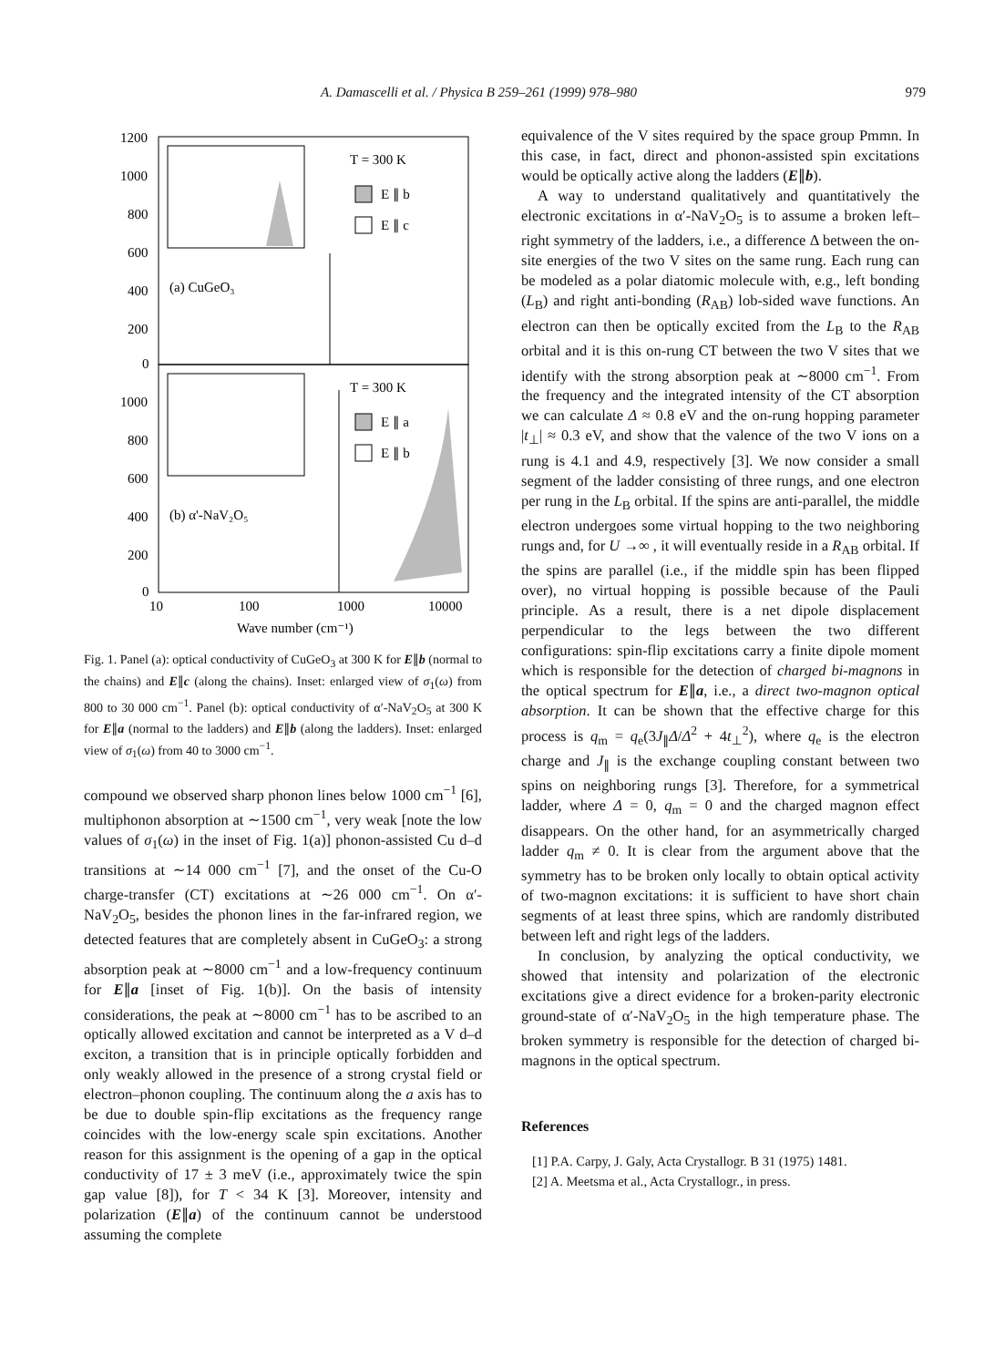A. Damascelli et al. / Physica B 259–261 (1999) 978–980 979
1200
1000
800
600
400
200
0
1000
800
600
400
200
0
10
100
1000
10000
Wave number (cm⁻¹)
(a) CuGeO₃
(b) α'-NaV₂O₅
T = 300 K
E ∥ b
E ∥ c
T = 300 K
E ∥ a
E ∥ b
Fig. 1. Panel (a): optical conductivity of CuGeO<sub>3</sub> at 300 K for E∥b (normal to the chains) and E∥c (along the chains). Inset: enlarged view of σ<sub>1</sub>(ω) from 800 to 30 000 cm<sup>−1</sup>. Panel (b): optical conductivity of α′-NaV<sub>2</sub>O<sub>5</sub> at 300 K for E∥a (normal to the ladders) and E∥b (along the ladders). Inset: enlarged view of σ<sub>1</sub>(ω) from 40 to 3000 cm<sup>−1</sup>.
compound we observed sharp phonon lines below 1000 cm<sup>−1</sup> [6], multiphonon absorption at ∼1500 cm<sup>−1</sup>, very weak [note the low values of σ<sub>1</sub>(ω) in the inset of Fig. 1(a)] phonon-assisted Cu d–d transitions at ∼14 000 cm<sup>−1</sup> [7], and the onset of the Cu-O charge-transfer (CT) excitations at ∼26 000 cm<sup>−1</sup>. On α′-NaV<sub>2</sub>O<sub>5</sub>, besides the phonon lines in the far-infrared region, we detected features that are completely absent in CuGeO<sub>3</sub>: a strong absorption peak at ∼8000 cm<sup>−1</sup> and a low-frequency continuum for E∥a [inset of Fig. 1(b)]. On the basis of intensity considerations, the peak at ∼8000 cm<sup>−1</sup> has to be ascribed to an optically allowed excitation and cannot be interpreted as a V d–d exciton, a transition that is in principle optically forbidden and only weakly allowed in the presence of a strong crystal field or electron–phonon coupling. The continuum along the a axis has to be due to double spin-flip excitations as the frequency range coincides with the low-energy scale spin excitations. Another reason for this assignment is the opening of a gap in the optical conductivity of 17 ± 3 meV (i.e., approximately twice the spin gap value [8]), for T < 34 K [3]. Moreover, intensity and polarization (E∥a) of the continuum cannot be understood assuming the complete
equivalence of the V sites required by the space group Pmmn. In this case, in fact, direct and phonon-assisted spin excitations would be optically active along the ladders (E∥b).
A way to understand qualitatively and quantitatively the electronic excitations in α′-NaV<sub>2</sub>O<sub>5</sub> is to assume a broken left–right symmetry of the ladders, i.e., a difference Δ between the on-site energies of the two V sites on the same rung. Each rung can be modeled as a polar diatomic molecule with, e.g., left bonding (L<sub>B</sub>) and right anti-bonding (R<sub>AB</sub>) lob-sided wave functions. An electron can then be optically excited from the L<sub>B</sub> to the R<sub>AB</sub> orbital and it is this on-rung CT between the two V sites that we identify with the strong absorption peak at ∼8000 cm<sup>−1</sup>. From the frequency and the integrated intensity of the CT absorption we can calculate Δ ≈ 0.8 eV and the on-rung hopping parameter |t<sub>⊥</sub>| ≈ 0.3 eV, and show that the valence of the two V ions on a rung is 4.1 and 4.9, respectively [3]. We now consider a small segment of the ladder consisting of three rungs, and one electron per rung in the L<sub>B</sub> orbital. If the spins are anti-parallel, the middle electron undergoes some virtual hopping to the two neighboring rungs and, for U →∞ , it will eventually reside in a R<sub>AB</sub> orbital. If the spins are parallel (i.e., if the middle spin has been flipped over), no virtual hopping is possible because of the Pauli principle. As a result, there is a net dipole displacement perpendicular to the legs between the two different configurations: spin-flip excitations carry a finite dipole moment which is responsible for the detection of charged bi-magnons in the optical spectrum for E∥a, i.e., a direct two-magnon optical absorption. It can be shown that the effective charge for this process is q<sub>m</sub> = q<sub>e</sub>(3J<sub>∥</sub>Δ/Δ<sup>2</sup> + 4t<sub>⊥</sub><sup>2</sup>), where q<sub>e</sub> is the electron charge and J<sub>∥</sub> is the exchange coupling constant between two spins on neighboring rungs [3]. Therefore, for a symmetrical ladder, where Δ = 0, q<sub>m</sub> = 0 and the charged magnon effect disappears. On the other hand, for an asymmetrically charged ladder q<sub>m</sub> ≠ 0. It is clear from the argument above that the symmetry has to be broken only locally to obtain optical activity of two-magnon excitations: it is sufficient to have short chain segments of at least three spins, which are randomly distributed between left and right legs of the ladders.
In conclusion, by analyzing the optical conductivity, we showed that intensity and polarization of the electronic excitations give a direct evidence for a broken-parity electronic ground-state of α′-NaV<sub>2</sub>O<sub>5</sub> in the high temperature phase. The broken symmetry is responsible for the detection of charged bi-magnons in the optical spectrum.
References
[1] P.A. Carpy, J. Galy, Acta Crystallogr. B 31 (1975) 1481.
[2] A. Meetsma et al., Acta Crystallogr., in press.